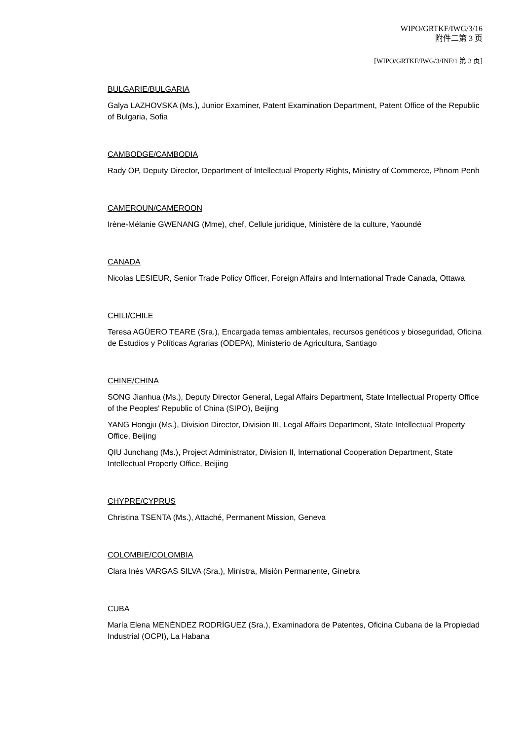WIPO/GRTKF/IWG/3/16
附件二第 3 页
[WIPO/GRTKF/IWG/3/INF/1 第 3 页]
BULGARIE/BULGARIA
Galya LAZHOVSKA (Ms.), Junior Examiner, Patent Examination Department, Patent Office of the Republic of Bulgaria, Sofia
CAMBODGE/CAMBODIA
Rady OP, Deputy Director, Department of Intellectual Property Rights, Ministry of Commerce, Phnom Penh
CAMEROUN/CAMEROON
Irène-Mélanie GWENANG (Mme), chef, Cellule juridique, Ministère de la culture, Yaoundé
CANADA
Nicolas LESIEUR, Senior Trade Policy Officer, Foreign Affairs and International Trade Canada, Ottawa
CHILI/CHILE
Teresa AGÜERO TEARE (Sra.), Encargada temas ambientales, recursos genéticos y bioseguridad, Oficina de Estudios y Políticas Agrarias (ODEPA), Ministerio de Agricultura, Santiago
CHINE/CHINA
SONG Jianhua (Ms.), Deputy Director General, Legal Affairs Department, State Intellectual Property Office of the Peoples' Republic of China (SIPO), Beijing
YANG Hongju (Ms.), Division Director, Division III, Legal Affairs Department, State Intellectual Property Office, Beijing
QIU Junchang (Ms.), Project Administrator, Division II, International Cooperation Department, State Intellectual Property Office, Beijing
CHYPRE/CYPRUS
Christina TSENTA (Ms.), Attaché, Permanent Mission, Geneva
COLOMBIE/COLOMBIA
Clara Inés VARGAS SILVA (Sra.), Ministra, Misión Permanente, Ginebra
CUBA
María Elena MENÉNDEZ RODRÍGUEZ (Sra.), Examinadora de Patentes, Oficina Cubana de la Propiedad Industrial (OCPI), La Habana